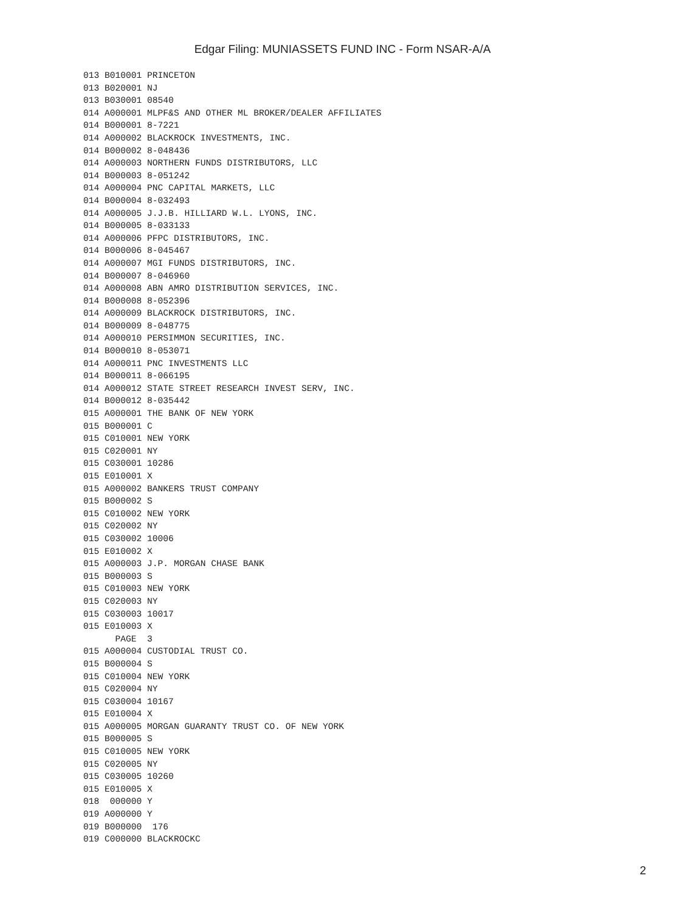Edgar Filing: MUNIASSETS FUND INC - Form NSAR-A/A
013 B010001 PRINCETON
013 B020001 NJ
013 B030001 08540
014 A000001 MLPF&S AND OTHER ML BROKER/DEALER AFFILIATES
014 B000001 8-7221
014 A000002 BLACKROCK INVESTMENTS, INC.
014 B000002 8-048436
014 A000003 NORTHERN FUNDS DISTRIBUTORS, LLC
014 B000003 8-051242
014 A000004 PNC CAPITAL MARKETS, LLC
014 B000004 8-032493
014 A000005 J.J.B. HILLIARD W.L. LYONS, INC.
014 B000005 8-033133
014 A000006 PFPC DISTRIBUTORS, INC.
014 B000006 8-045467
014 A000007 MGI FUNDS DISTRIBUTORS, INC.
014 B000007 8-046960
014 A000008 ABN AMRO DISTRIBUTION SERVICES, INC.
014 B000008 8-052396
014 A000009 BLACKROCK DISTRIBUTORS, INC.
014 B000009 8-048775
014 A000010 PERSIMMON SECURITIES, INC.
014 B000010 8-053071
014 A000011 PNC INVESTMENTS LLC
014 B000011 8-066195
014 A000012 STATE STREET RESEARCH INVEST SERV, INC.
014 B000012 8-035442
015 A000001 THE BANK OF NEW YORK
015 B000001 C
015 C010001 NEW YORK
015 C020001 NY
015 C030001 10286
015 E010001 X
015 A000002 BANKERS TRUST COMPANY
015 B000002 S
015 C010002 NEW YORK
015 C020002 NY
015 C030002 10006
015 E010002 X
015 A000003 J.P. MORGAN CHASE BANK
015 B000003 S
015 C010003 NEW YORK
015 C020003 NY
015 C030003 10017
015 E010003 X
      PAGE  3
015 A000004 CUSTODIAL TRUST CO.
015 B000004 S
015 C010004 NEW YORK
015 C020004 NY
015 C030004 10167
015 E010004 X
015 A000005 MORGAN GUARANTY TRUST CO. OF NEW YORK
015 B000005 S
015 C010005 NEW YORK
015 C020005 NY
015 C030005 10260
015 E010005 X
018  000000 Y
019 A000000 Y
019 B000000  176
019 C000000 BLACKROCKC
2